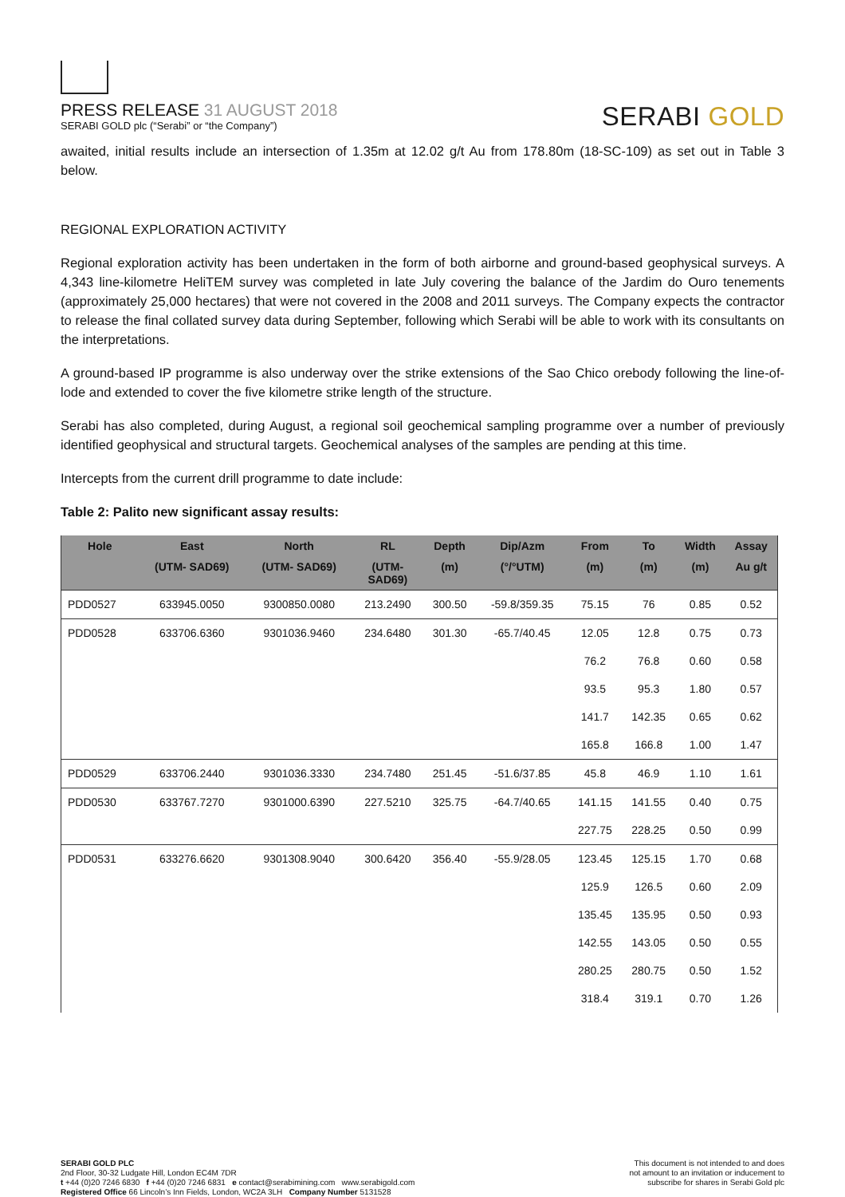PRESS RELEASE 31 AUGUST 2018
SERABI GOLD plc (“Serabi” or “the Company”)
SERABI GOLD
awaited, initial results include an intersection of 1.35m at 12.02 g/t Au from 178.80m (18-SC-109) as set out in Table 3 below.
REGIONAL EXPLORATION ACTIVITY
Regional exploration activity has been undertaken in the form of both airborne and ground-based geophysical surveys. A 4,343 line-kilometre HeliTEM survey was completed in late July covering the balance of the Jardim do Ouro tenements (approximately 25,000 hectares) that were not covered in the 2008 and 2011 surveys. The Company expects the contractor to release the final collated survey data during September, following which Serabi will be able to work with its consultants on the interpretations.
A ground-based IP programme is also underway over the strike extensions of the Sao Chico orebody following the line-of-lode and extended to cover the five kilometre strike length of the structure.
Serabi has also completed, during August, a regional soil geochemical sampling programme over a number of previously identified geophysical and structural targets. Geochemical analyses of the samples are pending at this time.
Intercepts from the current drill programme to date include:
Table 2: Palito new significant assay results:
| Hole | East | North | RL | Depth | Dip/Azm | From | To | Width | Assay |
| --- | --- | --- | --- | --- | --- | --- | --- | --- | --- |
| | (UTM- SAD69) | (UTM- SAD69) | (UTM- SAD69) | (m) | (°/°UTM) | (m) | (m) | (m) | Au g/t |
| PDD0527 | 633945.0050 | 9300850.0080 | 213.2490 | 300.50 | -59.8/359.35 | 75.15 | 76 | 0.85 | 0.52 |
| PDD0528 | 633706.6360 | 9301036.9460 | 234.6480 | 301.30 | -65.7/40.45 | 12.05 | 12.8 | 0.75 | 0.73 |
| | | | | | | 76.2 | 76.8 | 0.60 | 0.58 |
| | | | | | | 93.5 | 95.3 | 1.80 | 0.57 |
| | | | | | | 141.7 | 142.35 | 0.65 | 0.62 |
| | | | | | | 165.8 | 166.8 | 1.00 | 1.47 |
| PDD0529 | 633706.2440 | 9301036.3330 | 234.7480 | 251.45 | -51.6/37.85 | 45.8 | 46.9 | 1.10 | 1.61 |
| PDD0530 | 633767.7270 | 9301000.6390 | 227.5210 | 325.75 | -64.7/40.65 | 141.15 | 141.55 | 0.40 | 0.75 |
| | | | | | | 227.75 | 228.25 | 0.50 | 0.99 |
| PDD0531 | 633276.6620 | 9301308.9040 | 300.6420 | 356.40 | -55.9/28.05 | 123.45 | 125.15 | 1.70 | 0.68 |
| | | | | | | 125.9 | 126.5 | 0.60 | 2.09 |
| | | | | | | 135.45 | 135.95 | 0.50 | 0.93 |
| | | | | | | 142.55 | 143.05 | 0.50 | 0.55 |
| | | | | | | 280.25 | 280.75 | 0.50 | 1.52 |
| | | | | | | 318.4 | 319.1 | 0.70 | 1.26 |
SERABI GOLD PLC
2nd Floor, 30-32 Ludgate Hill, London EC4M 7DR
t +44 (0)20 7246 6830 f +44 (0)20 7246 6831 e contact@serabimining.com www.serabigold.com
Registered Office 66 Lincoln’s Inn Fields, London, WC2A 3LH Company Number 5131528
This document is not intended to and does
not amount to an invitation or inducement to
subscribe for shares in Serabi Gold plc